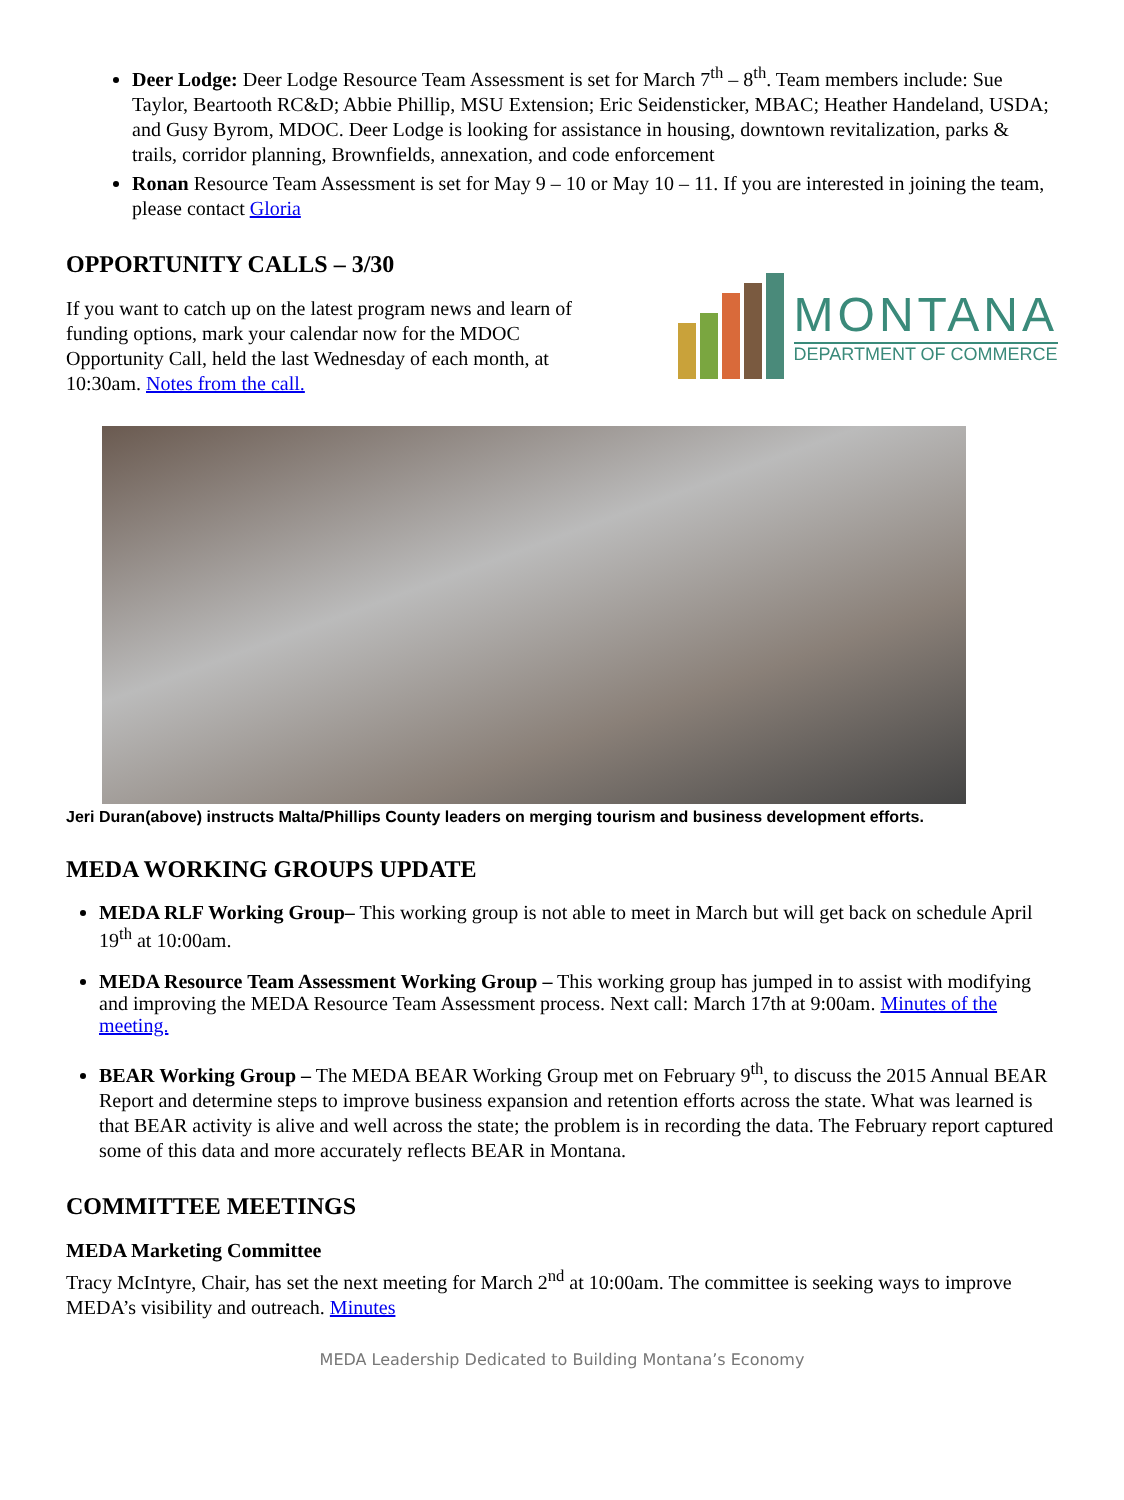Deer Lodge: Deer Lodge Resource Team Assessment is set for March 7<sup>th</sup> – 8<sup>th</sup>. Team members include: Sue Taylor, Beartooth RC&D; Abbie Phillip, MSU Extension; Eric Seidensticker, MBAC; Heather Handeland, USDA; and Gusy Byrom, MDOC. Deer Lodge is looking for assistance in housing, downtown revitalization, parks & trails, corridor planning, Brownfields, annexation, and code enforcement
Ronan Resource Team Assessment is set for May 9 – 10 or May 10 – 11. If you are interested in joining the team, please contact Gloria
OPPORTUNITY CALLS – 3/30
If you want to catch up on the latest program news and learn of funding options, mark your calendar now for the MDOC Opportunity Call, held the last Wednesday of each month, at 10:30am. Notes from the call.
MONTANA
DEPARTMENT OF COMMERCE
Jeri Duran(above) instructs Malta/Phillips County leaders on merging tourism and business development efforts.
MEDA WORKING GROUPS UPDATE
MEDA RLF Working Group– This working group is not able to meet in March but will get back on schedule April 19<sup>th</sup> at 10:00am.
MEDA Resource Team Assessment Working Group – This working group has jumped in to assist with modifying and improving the MEDA Resource Team Assessment process. Next call: March 17th at 9:00am. Minutes of the meeting.
BEAR Working Group – The MEDA BEAR Working Group met on February 9<sup>th</sup>, to discuss the 2015 Annual BEAR Report and determine steps to improve business expansion and retention efforts across the state. What was learned is that BEAR activity is alive and well across the state; the problem is in recording the data. The February report captured some of this data and more accurately reflects BEAR in Montana.
COMMITTEE MEETINGS
MEDA Marketing Committee
Tracy McIntyre, Chair, has set the next meeting for March 2<sup>nd</sup> at 10:00am. The committee is seeking ways to improve MEDA’s visibility and outreach. Minutes
MEDA Leadership Dedicated to Building Montana’s Economy